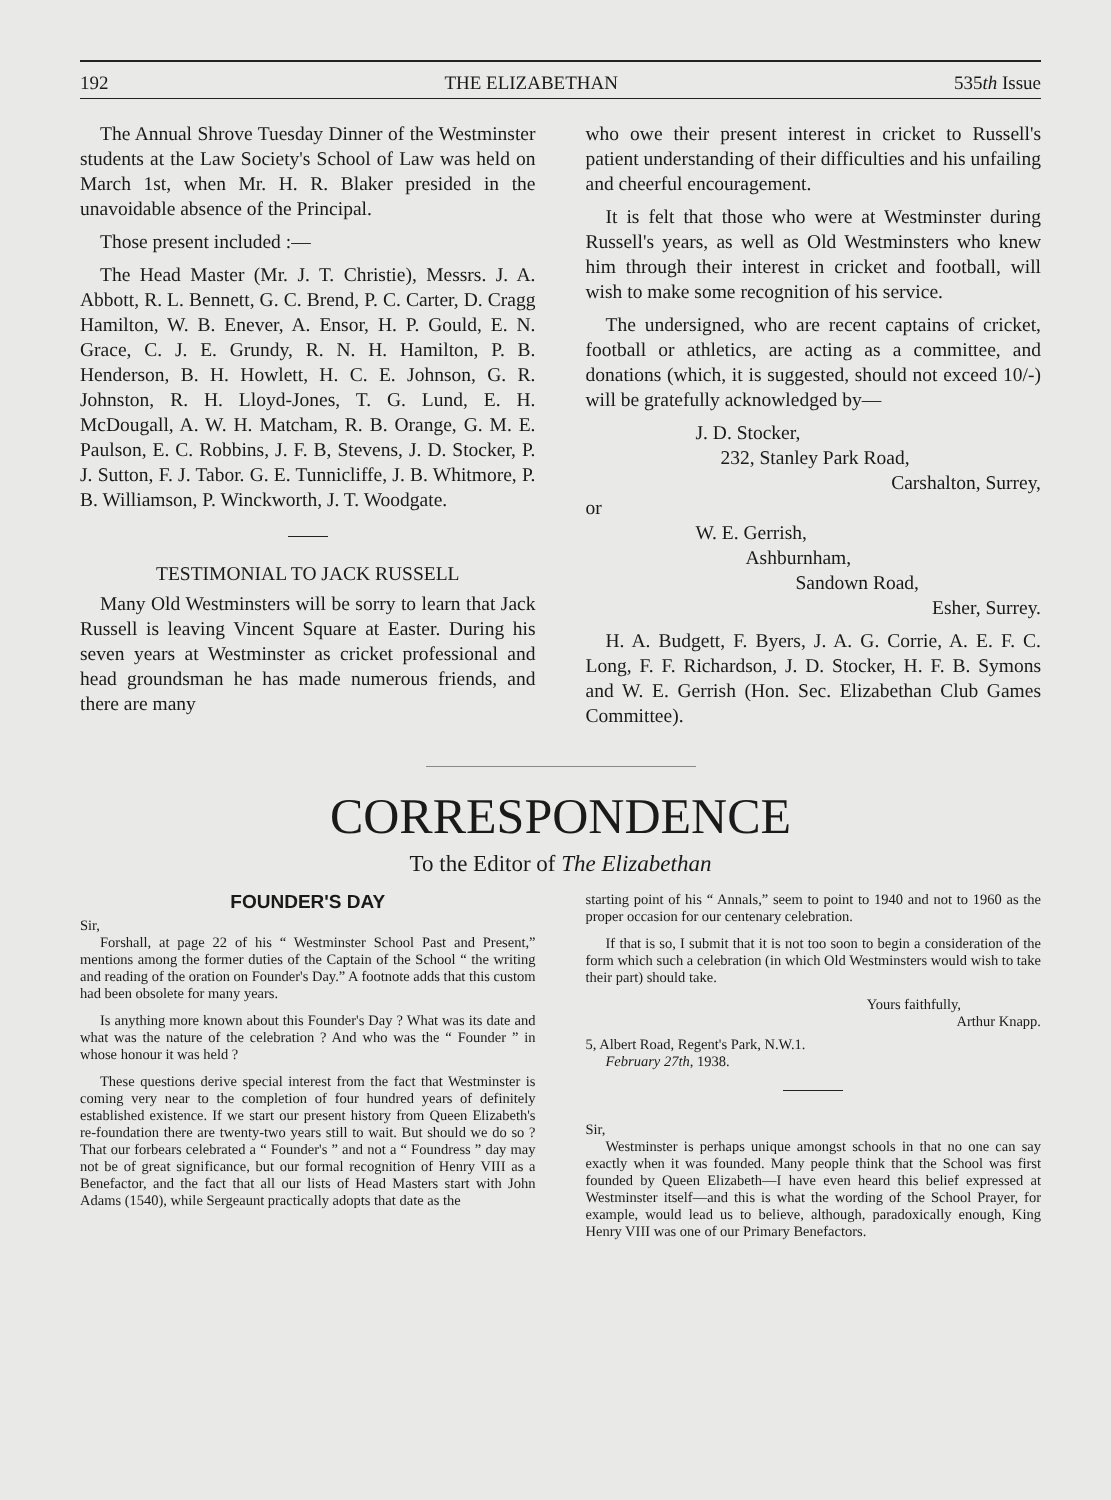192 THE ELIZABETHAN 535th Issue
The Annual Shrove Tuesday Dinner of the Westminster students at the Law Society's School of Law was held on March 1st, when Mr. H. R. Blaker presided in the unavoidable absence of the Principal.
Those present included :—
The Head Master (Mr. J. T. Christie), Messrs. J. A. Abbott, R. L. Bennett, G. C. Brend, P. C. Carter, D. Cragg Hamilton, W. B. Enever, A. Ensor, H. P. Gould, E. N. Grace, C. J. E. Grundy, R. N. H. Hamilton, P. B. Henderson, B. H. Howlett, H. C. E. Johnson, G. R. Johnston, R. H. Lloyd-Jones, T. G. Lund, E. H. McDougall, A. W. H. Matcham, R. B. Orange, G. M. E. Paulson, E. C. Robbins, J. F. B, Stevens, J. D. Stocker, P. J. Sutton, F. J. Tabor. G. E. Tunnicliffe, J. B. Whitmore, P. B. Williamson, P. Winckworth, J. T. Woodgate.
TESTIMONIAL TO JACK RUSSELL
Many Old Westminsters will be sorry to learn that Jack Russell is leaving Vincent Square at Easter. During his seven years at Westminster as cricket professional and head groundsman he has made numerous friends, and there are many
who owe their present interest in cricket to Russell's patient understanding of their difficulties and his unfailing and cheerful encouragement.
It is felt that those who were at Westminster during Russell's years, as well as Old Westminsters who knew him through their interest in cricket and football, will wish to make some recognition of his service.
The undersigned, who are recent captains of cricket, football or athletics, are acting as a committee, and donations (which, it is suggested, should not exceed 10/-) will be gratefully acknowledged by—
J. D. Stocker,
232, Stanley Park Road,
Carshalton, Surrey,
or
W. E. Gerrish,
Ashburnham,
Sandown Road,
Esher, Surrey.
H. A. Budgett, F. Byers, J. A. G. Corrie, A. E. F. C. Long, F. F. Richardson, J. D. Stocker, H. F. B. Symons and W. E. Gerrish (Hon. Sec. Elizabethan Club Games Committee).
CORRESPONDENCE
To the Editor of The Elizabethan
FOUNDER'S DAY
Sir,
Forshall, at page 22 of his “ Westminster School Past and Present,” mentions among the former duties of the Captain of the School “ the writing and reading of the oration on Founder's Day.” A footnote adds that this custom had been obsolete for many years.
Is anything more known about this Founder's Day ? What was its date and what was the nature of the celebration ? And who was the “ Founder ” in whose honour it was held ?
These questions derive special interest from the fact that Westminster is coming very near to the completion of four hundred years of definitely established existence. If we start our present history from Queen Elizabeth's re-foundation there are twenty-two years still to wait. But should we do so ? That our forbears celebrated a “ Founder's ” and not a “ Foundress ” day may not be of great significance, but our formal recognition of Henry VIII as a Benefactor, and the fact that all our lists of Head Masters start with John Adams (1540), while Sergeaunt practically adopts that date as the
starting point of his “ Annals,” seem to point to 1940 and not to 1960 as the proper occasion for our centenary celebration.
If that is so, I submit that it is not too soon to begin a consideration of the form which such a celebration (in which Old Westminsters would wish to take their part) should take.
Yours faithfully,
Arthur Knapp.
5, Albert Road, Regent's Park, N.W.1.
February 27th, 1938.
Sir,
Westminster is perhaps unique amongst schools in that no one can say exactly when it was founded. Many people think that the School was first founded by Queen Elizabeth—I have even heard this belief expressed at Westminster itself—and this is what the wording of the School Prayer, for example, would lead us to believe, although, paradoxically enough, King Henry VIII was one of our Primary Benefactors.